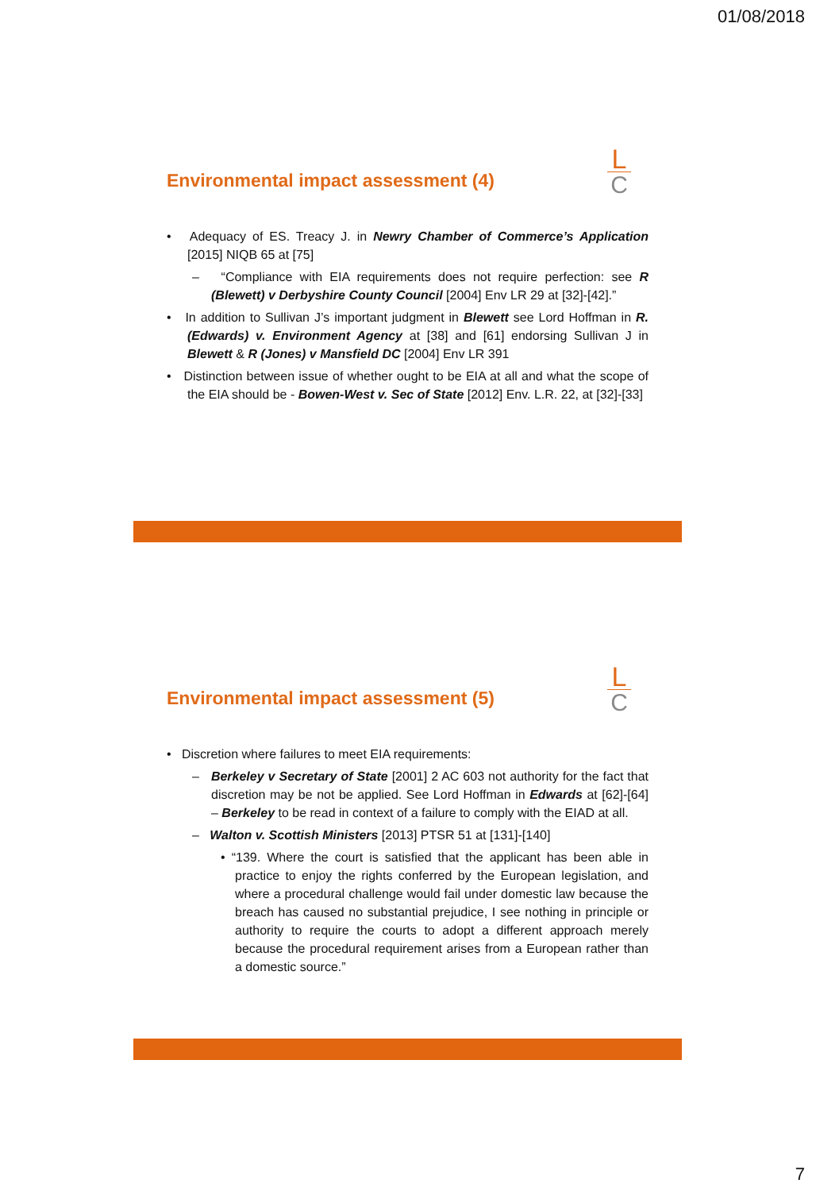01/08/2018
L
C
Environmental impact assessment (4)
• Adequacy of ES. Treacy J. in Newry Chamber of Commerce’s Application [2015] NIQB 65 at [75]
– “Compliance with EIA requirements does not require perfection: see R (Blewett) v Derbyshire County Council [2004] Env LR 29 at [32]-[42].”
• In addition to Sullivan J’s important judgment in Blewett see Lord Hoffman in R. (Edwards) v. Environment Agency at [38] and [61] endorsing Sullivan J in Blewett & R (Jones) v Mansfield DC [2004] Env LR 391
• Distinction between issue of whether ought to be EIA at all and what the scope of the EIA should be - Bowen-West v. Sec of State [2012] Env. L.R. 22, at [32]-[33]
L
C
Environmental impact assessment (5)
• Discretion where failures to meet EIA requirements:
– Berkeley v Secretary of State [2001] 2 AC 603 not authority for the fact that discretion may be not be applied. See Lord Hoffman in Edwards at [62]-[64] – Berkeley to be read in context of a failure to comply with the EIAD at all.
– Walton v. Scottish Ministers [2013] PTSR 51 at [131]-[140]
• “139. Where the court is satisfied that the applicant has been able in practice to enjoy the rights conferred by the European legislation, and where a procedural challenge would fail under domestic law because the breach has caused no substantial prejudice, I see nothing in principle or authority to require the courts to adopt a different approach merely because the procedural requirement arises from a European rather than a domestic source.”
7